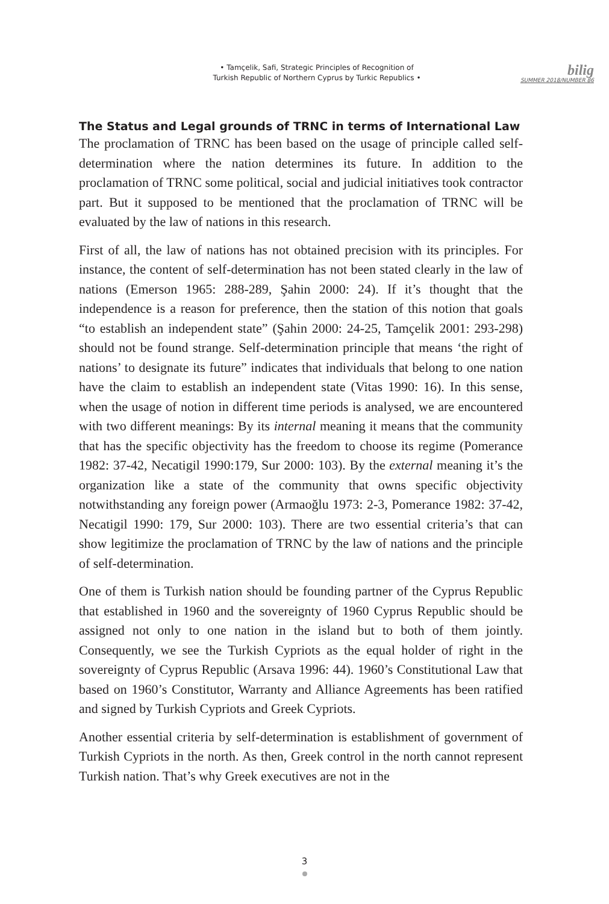• Tamçelik, Safi, Strategic Principles of Recognition of
Turkish Republic of Northern Cyprus by Turkic Republics •
bilig
SUMMER 2018/NUMBER 86
The Status and Legal grounds of TRNC in terms of International Law
The proclamation of TRNC has been based on the usage of principle called self-determination where the nation determines its future. In addition to the proclamation of TRNC some political, social and judicial initiatives took contractor part. But it supposed to be mentioned that the proclamation of TRNC will be evaluated by the law of nations in this research.
First of all, the law of nations has not obtained precision with its principles. For instance, the content of self-determination has not been stated clearly in the law of nations (Emerson 1965: 288-289, Şahin 2000: 24). If it’s thought that the independence is a reason for preference, then the station of this notion that goals “to establish an independent state” (Şahin 2000: 24-25, Tamçelik 2001: 293-298) should not be found strange. Self-determination principle that means ‘the right of nations’ to designate its future” indicates that individuals that belong to one nation have the claim to establish an independent state (Vitas 1990: 16). In this sense, when the usage of notion in different time periods is analysed, we are encountered with two different meanings: By its internal meaning it means that the community that has the specific objectivity has the freedom to choose its regime (Pomerance 1982: 37-42, Necatigil 1990:179, Sur 2000: 103). By the external meaning it’s the organization like a state of the community that owns specific objectivity notwithstanding any foreign power (Armaoğlu 1973: 2-3, Pomerance 1982: 37-42, Necatigil 1990: 179, Sur 2000: 103). There are two essential criteria’s that can show legitimize the proclamation of TRNC by the law of nations and the principle of self-determination.
One of them is Turkish nation should be founding partner of the Cyprus Republic that established in 1960 and the sovereignty of 1960 Cyprus Republic should be assigned not only to one nation in the island but to both of them jointly. Consequently, we see the Turkish Cypriots as the equal holder of right in the sovereignty of Cyprus Republic (Arsava 1996: 44). 1960’s Constitutional Law that based on 1960’s Constitutor, Warranty and Alliance Agreements has been ratified and signed by Turkish Cypriots and Greek Cypriots.
Another essential criteria by self-determination is establishment of government of Turkish Cypriots in the north. As then, Greek control in the north cannot represent Turkish nation. That’s why Greek executives are not in the
3